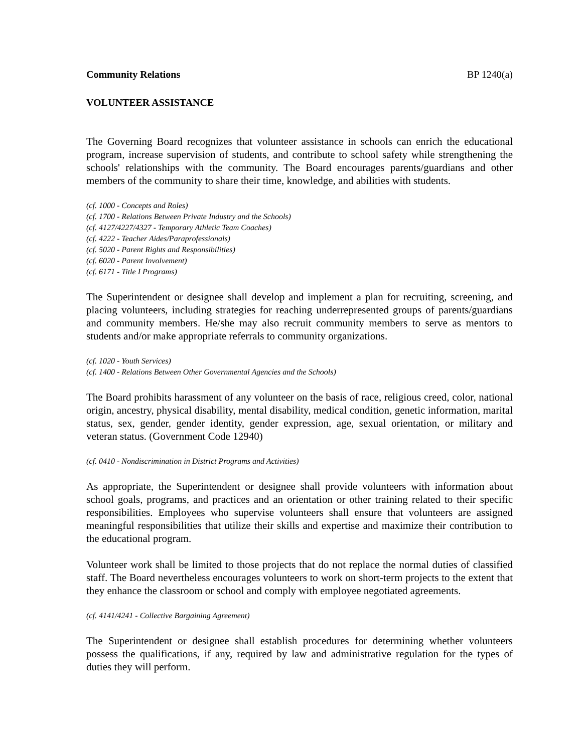Community Relations BP 1240(a)
VOLUNTEER ASSISTANCE
The Governing Board recognizes that volunteer assistance in schools can enrich the educational program, increase supervision of students, and contribute to school safety while strengthening the schools' relationships with the community. The Board encourages parents/guardians and other members of the community to share their time, knowledge, and abilities with students.
(cf. 1000 - Concepts and Roles)
(cf. 1700 - Relations Between Private Industry and the Schools)
(cf. 4127/4227/4327 - Temporary Athletic Team Coaches)
(cf. 4222 - Teacher Aides/Paraprofessionals)
(cf. 5020 - Parent Rights and Responsibilities)
(cf. 6020 - Parent Involvement)
(cf. 6171 - Title I Programs)
The Superintendent or designee shall develop and implement a plan for recruiting, screening, and placing volunteers, including strategies for reaching underrepresented groups of parents/guardians and community members. He/she may also recruit community members to serve as mentors to students and/or make appropriate referrals to community organizations.
(cf. 1020 - Youth Services)
(cf. 1400 - Relations Between Other Governmental Agencies and the Schools)
The Board prohibits harassment of any volunteer on the basis of race, religious creed, color, national origin, ancestry, physical disability, mental disability, medical condition, genetic information, marital status, sex, gender, gender identity, gender expression, age, sexual orientation, or military and veteran status. (Government Code 12940)
(cf. 0410 - Nondiscrimination in District Programs and Activities)
As appropriate, the Superintendent or designee shall provide volunteers with information about school goals, programs, and practices and an orientation or other training related to their specific responsibilities. Employees who supervise volunteers shall ensure that volunteers are assigned meaningful responsibilities that utilize their skills and expertise and maximize their contribution to the educational program.
Volunteer work shall be limited to those projects that do not replace the normal duties of classified staff. The Board nevertheless encourages volunteers to work on short-term projects to the extent that they enhance the classroom or school and comply with employee negotiated agreements.
(cf. 4141/4241 - Collective Bargaining Agreement)
The Superintendent or designee shall establish procedures for determining whether volunteers possess the qualifications, if any, required by law and administrative regulation for the types of duties they will perform.